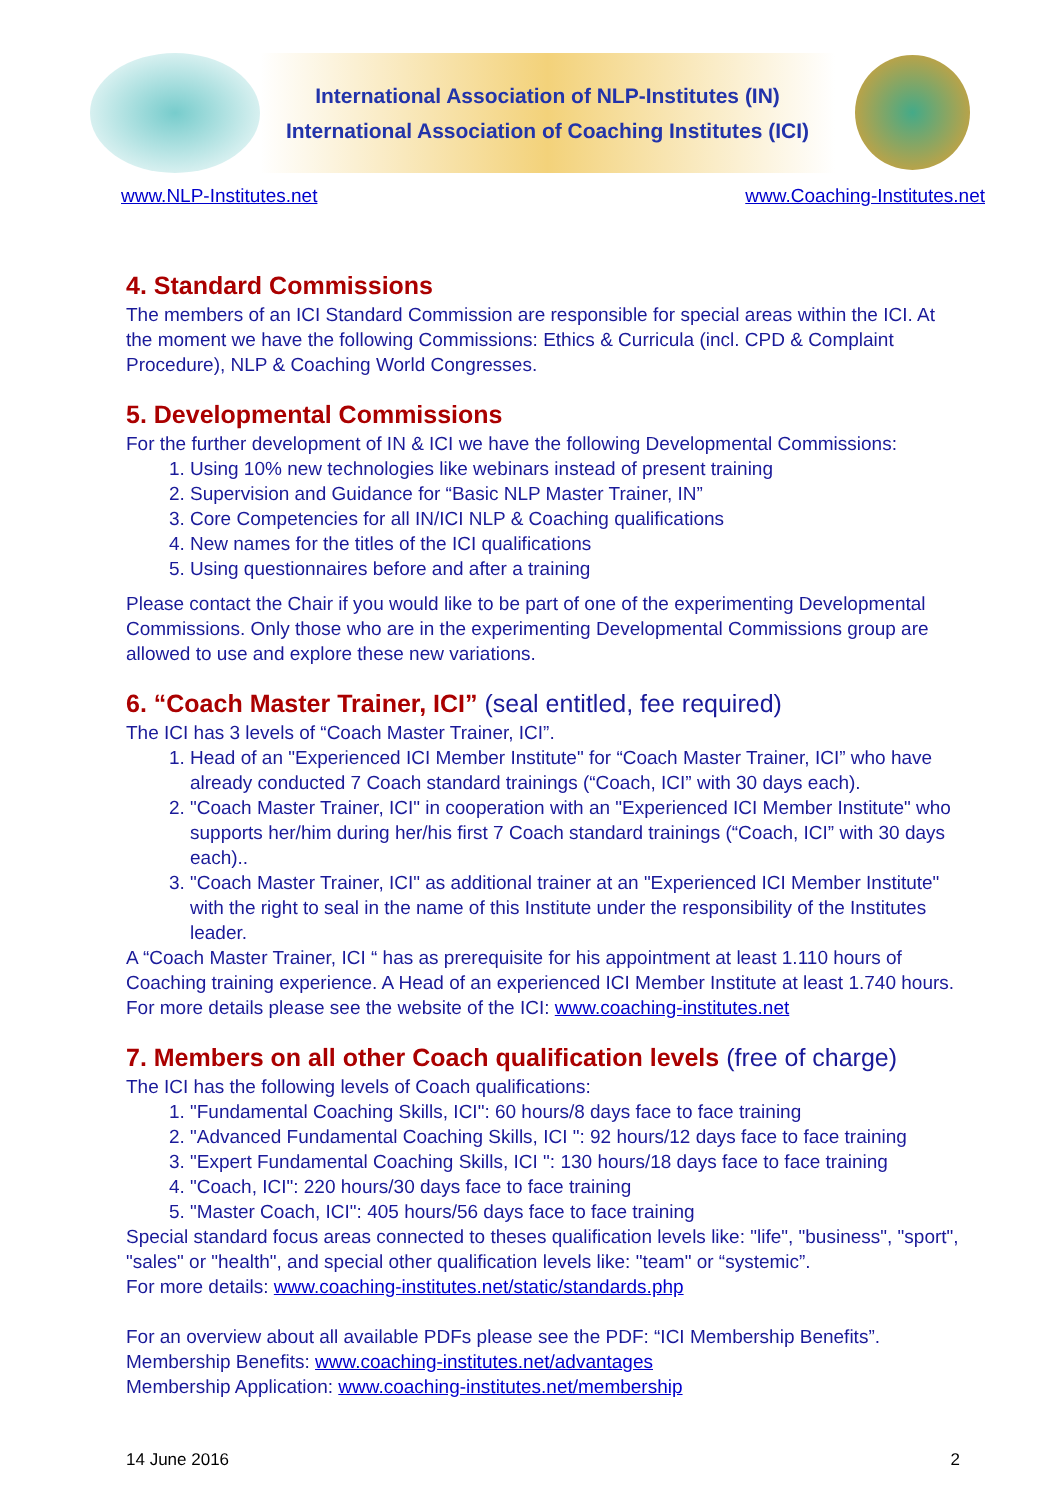International Association of NLP-Institutes (IN)
International Association of Coaching Institutes (ICI)
www.NLP-Institutes.net www.Coaching-Institutes.net
4. Standard Commissions
The members of an ICI Standard Commission are responsible for special areas within the ICI. At the moment we have the following Commissions: Ethics & Curricula (incl. CPD & Complaint Procedure), NLP & Coaching World Congresses.
5. Developmental Commissions
For the further development of IN & ICI we have the following Developmental Commissions:
1. Using 10% new technologies like webinars instead of present training
2. Supervision and Guidance for “Basic NLP Master Trainer, IN”
3. Core Competencies for all IN/ICI NLP & Coaching qualifications
4. New names for the titles of the ICI qualifications
5. Using questionnaires before and after a training
Please contact the Chair if you would like to be part of one of the experimenting Developmental Commissions. Only those who are in the experimenting Developmental Commissions group are allowed to use and explore these new variations.
6. “Coach Master Trainer, ICI” (seal entitled, fee required)
The ICI has 3 levels of “Coach Master Trainer, ICI”.
1. Head of an "Experienced ICI Member Institute" for “Coach Master Trainer, ICI” who have already conducted 7 Coach standard trainings (“Coach, ICI” with 30 days each).
2. "Coach Master Trainer, ICI" in cooperation with an "Experienced ICI Member Institute" who supports her/him during her/his first 7 Coach standard trainings (“Coach, ICI” with 30 days each)..
3. "Coach Master Trainer, ICI" as additional trainer at an "Experienced ICI Member Institute" with the right to seal in the name of this Institute under the responsibility of the Institutes leader.
A “Coach Master Trainer, ICI “ has as prerequisite for his appointment at least 1.110 hours of Coaching training experience. A Head of an experienced ICI Member Institute at least 1.740 hours. For more details please see the website of the ICI: www.coaching-institutes.net
7. Members on all other Coach qualification levels (free of charge)
The ICI has the following levels of Coach qualifications:
1. "Fundamental Coaching Skills, ICI": 60 hours/8 days face to face training
2. "Advanced Fundamental Coaching Skills, ICI ": 92 hours/12 days face to face training
3. "Expert Fundamental Coaching Skills, ICI ": 130 hours/18 days face to face training
4. "Coach, ICI": 220 hours/30 days face to face training
5. "Master Coach, ICI": 405 hours/56 days face to face training
Special standard focus areas connected to theses qualification levels like: "life", "business", "sport", "sales" or "health", and special other qualification levels like: "team" or “systemic”.
For more details: www.coaching-institutes.net/static/standards.php
For an overview about all available PDFs please see the PDF: “ICI Membership Benefits”.
Membership Benefits: www.coaching-institutes.net/advantages
Membership Application: www.coaching-institutes.net/membership
14 June 2016 2